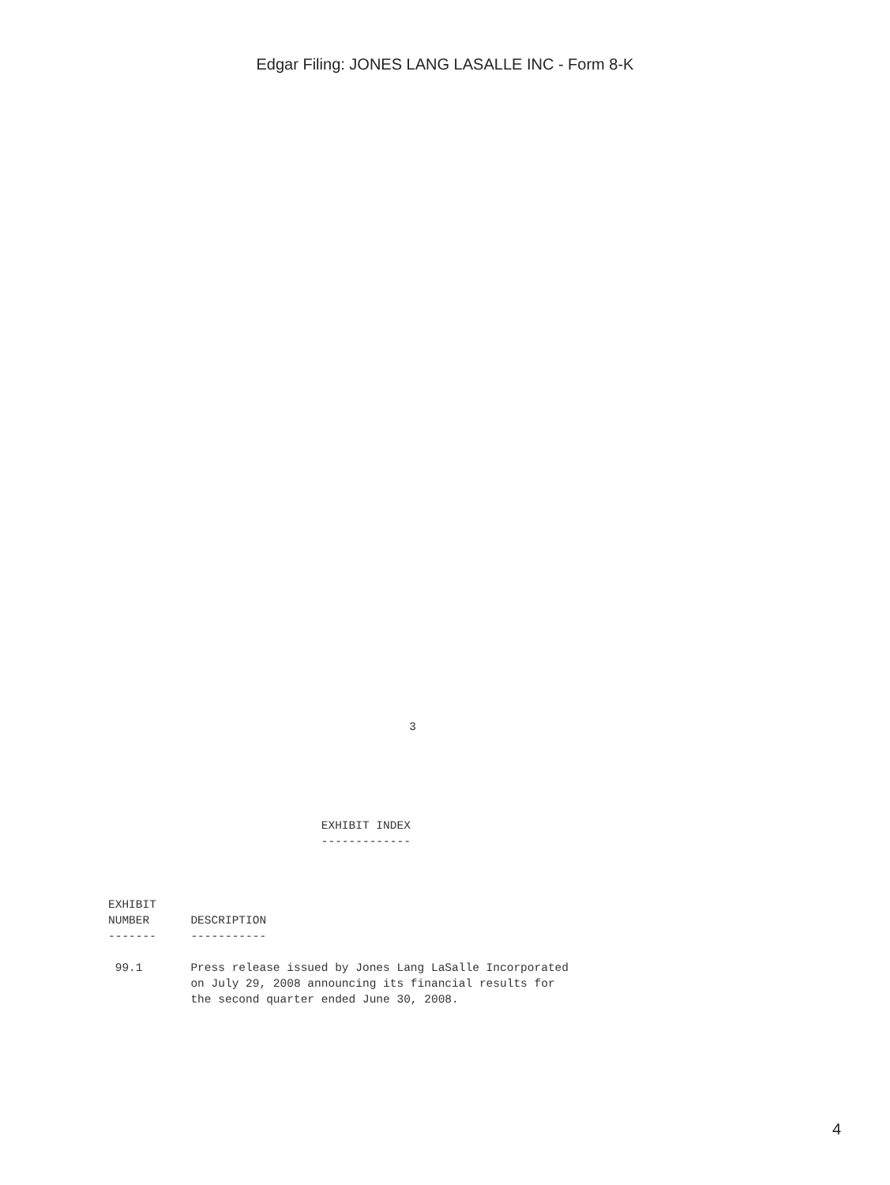Edgar Filing: JONES LANG LASALLE INC - Form 8-K
3
                               EXHIBIT INDEX
                               -------------



EXHIBIT
NUMBER      DESCRIPTION
-------     -----------

 99.1       Press release issued by Jones Lang LaSalle Incorporated
            on July 29, 2008 announcing its financial results for
            the second quarter ended June 30, 2008.
4